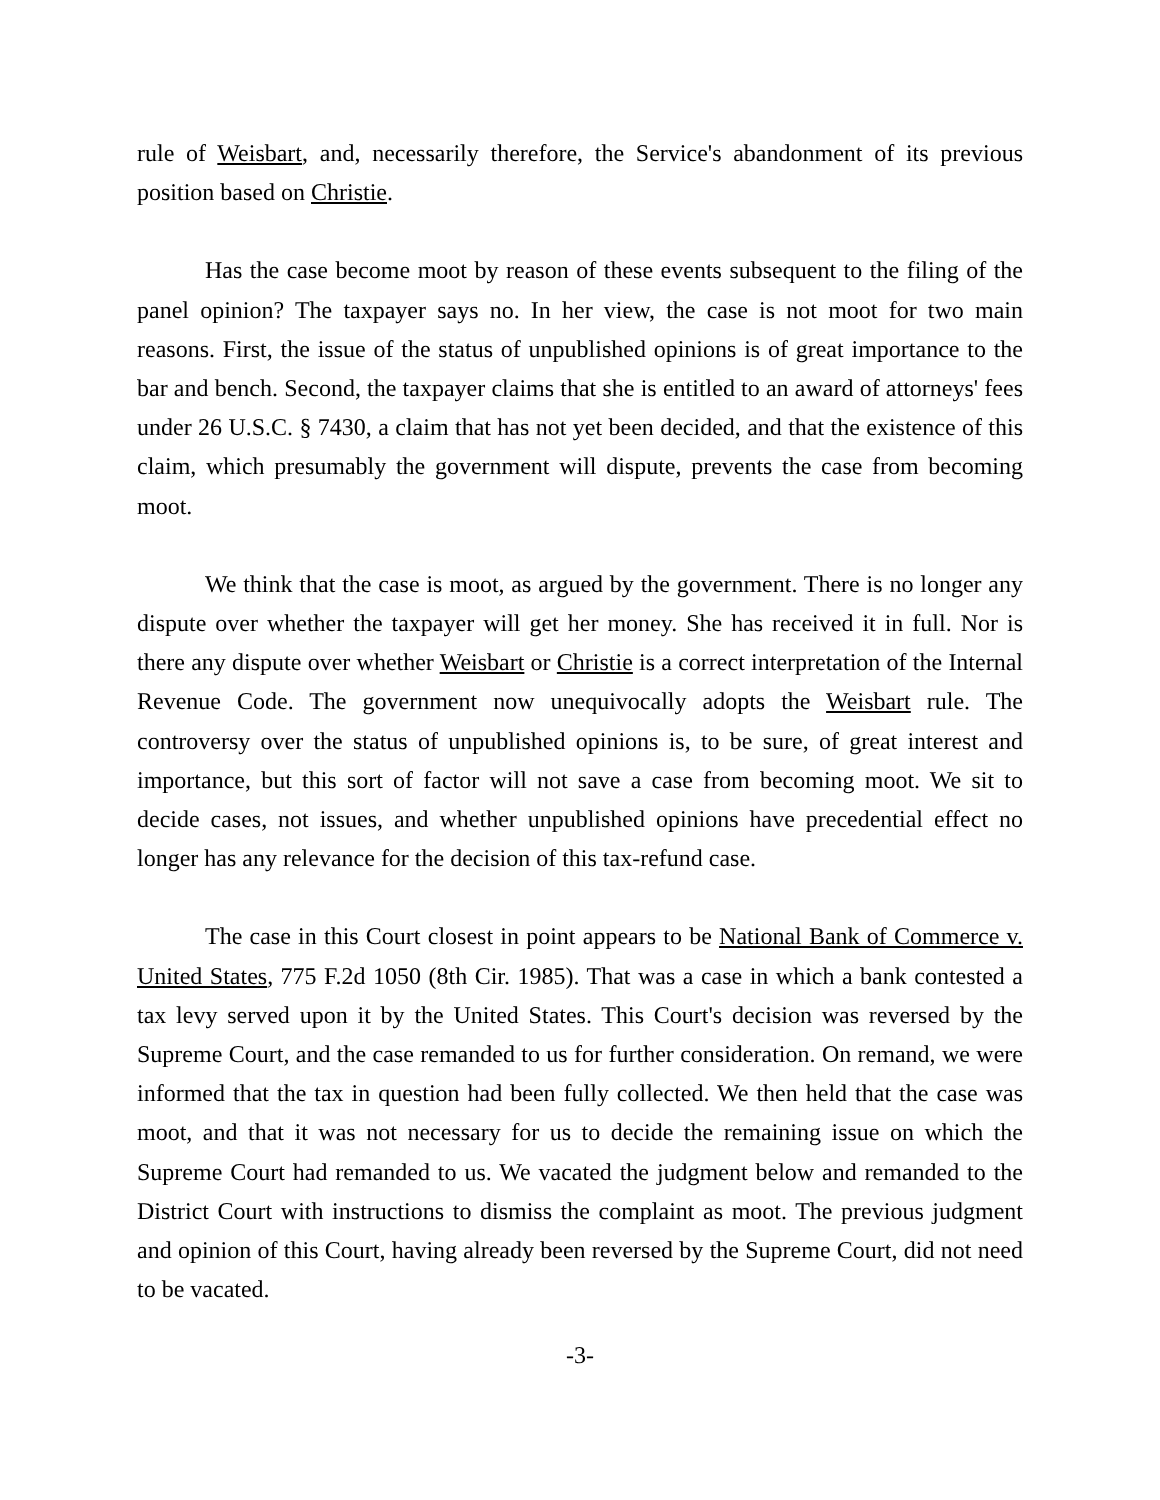rule of Weisbart, and, necessarily therefore, the Service's abandonment of its previous position based on Christie.
Has the case become moot by reason of these events subsequent to the filing of the panel opinion? The taxpayer says no. In her view, the case is not moot for two main reasons. First, the issue of the status of unpublished opinions is of great importance to the bar and bench. Second, the taxpayer claims that she is entitled to an award of attorneys' fees under 26 U.S.C. § 7430, a claim that has not yet been decided, and that the existence of this claim, which presumably the government will dispute, prevents the case from becoming moot.
We think that the case is moot, as argued by the government. There is no longer any dispute over whether the taxpayer will get her money. She has received it in full. Nor is there any dispute over whether Weisbart or Christie is a correct interpretation of the Internal Revenue Code. The government now unequivocally adopts the Weisbart rule. The controversy over the status of unpublished opinions is, to be sure, of great interest and importance, but this sort of factor will not save a case from becoming moot. We sit to decide cases, not issues, and whether unpublished opinions have precedential effect no longer has any relevance for the decision of this tax-refund case.
The case in this Court closest in point appears to be National Bank of Commerce v. United States, 775 F.2d 1050 (8th Cir. 1985). That was a case in which a bank contested a tax levy served upon it by the United States. This Court's decision was reversed by the Supreme Court, and the case remanded to us for further consideration. On remand, we were informed that the tax in question had been fully collected. We then held that the case was moot, and that it was not necessary for us to decide the remaining issue on which the Supreme Court had remanded to us. We vacated the judgment below and remanded to the District Court with instructions to dismiss the complaint as moot. The previous judgment and opinion of this Court, having already been reversed by the Supreme Court, did not need to be vacated.
-3-